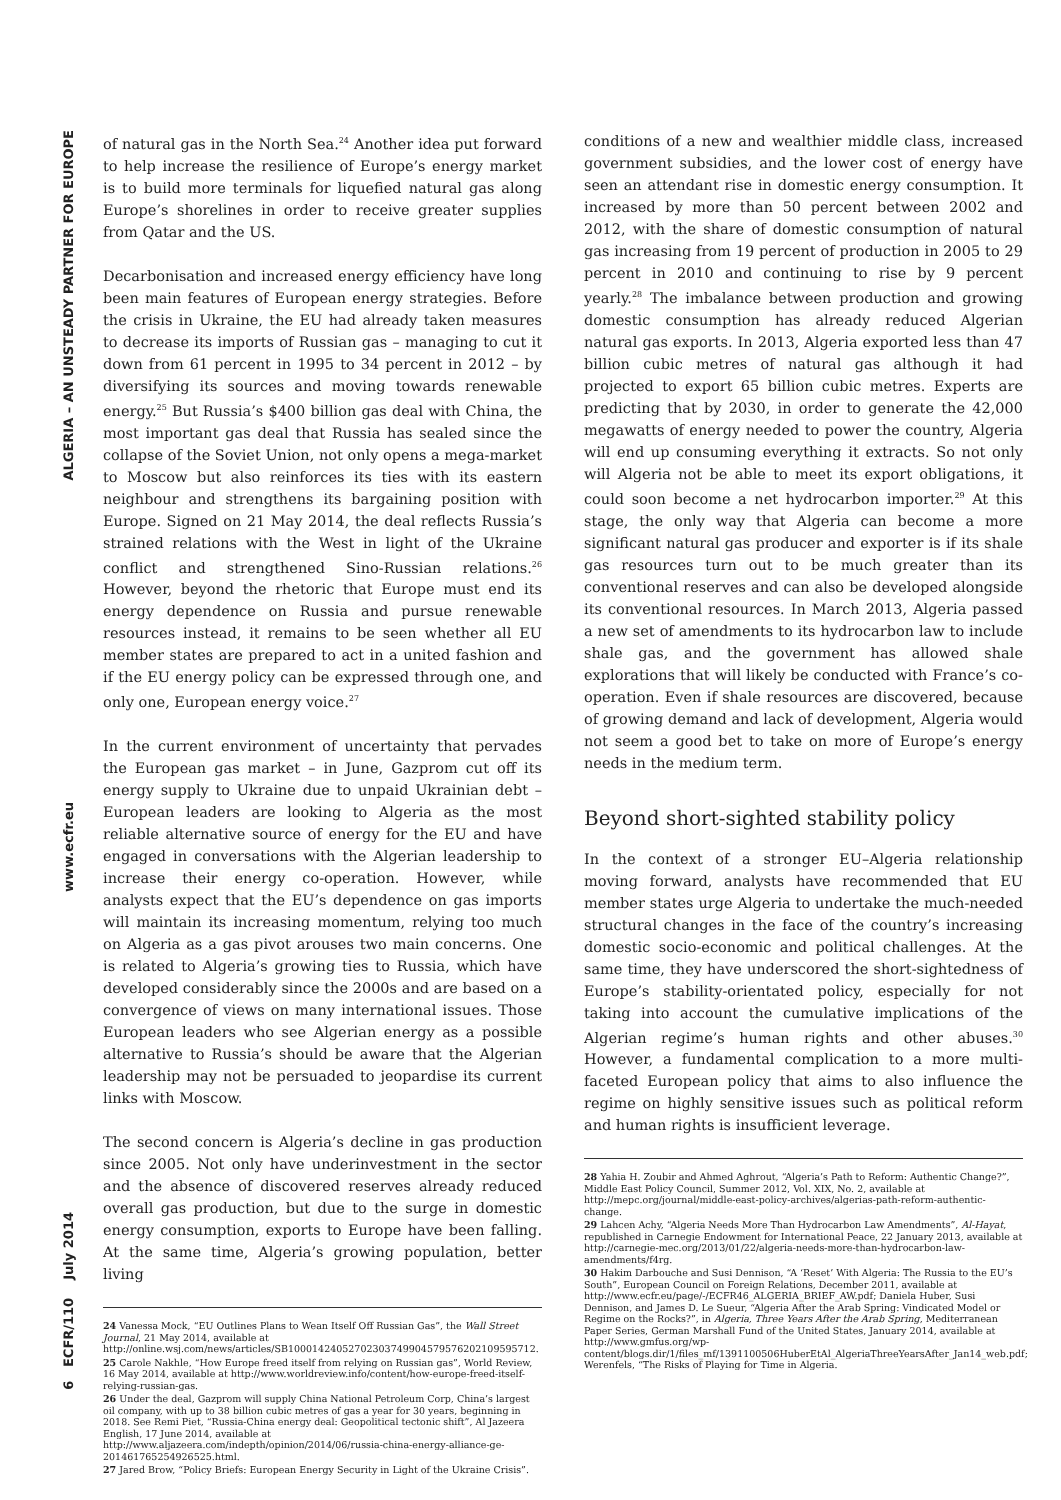ALGERIA – AN UNSTEADY PARTNER FOR EUROPE
www.ecfr.eu
6 ECFR/110 July 2014
of natural gas in the North Sea.<sup>24</sup> Another idea put forward to help increase the resilience of Europe’s energy market is to build more terminals for liquefied natural gas along Europe’s shorelines in order to receive greater supplies from Qatar and the US.
Decarbonisation and increased energy efficiency have long been main features of European energy strategies. Before the crisis in Ukraine, the EU had already taken measures to decrease its imports of Russian gas – managing to cut it down from 61 percent in 1995 to 34 percent in 2012 – by diversifying its sources and moving towards renewable energy.<sup>25</sup> But Russia’s $400 billion gas deal with China, the most important gas deal that Russia has sealed since the collapse of the Soviet Union, not only opens a mega-market to Moscow but also reinforces its ties with its eastern neighbour and strengthens its bargaining position with Europe. Signed on 21 May 2014, the deal reflects Russia’s strained relations with the West in light of the Ukraine conflict and strengthened Sino-Russian relations.<sup>26</sup> However, beyond the rhetoric that Europe must end its energy dependence on Russia and pursue renewable resources instead, it remains to be seen whether all EU member states are prepared to act in a united fashion and if the EU energy policy can be expressed through one, and only one, European energy voice.<sup>27</sup>
In the current environment of uncertainty that pervades the European gas market – in June, Gazprom cut off its energy supply to Ukraine due to unpaid Ukrainian debt – European leaders are looking to Algeria as the most reliable alternative source of energy for the EU and have engaged in conversations with the Algerian leadership to increase their energy co-operation. However, while analysts expect that the EU’s dependence on gas imports will maintain its increasing momentum, relying too much on Algeria as a gas pivot arouses two main concerns. One is related to Algeria’s growing ties to Russia, which have developed considerably since the 2000s and are based on a convergence of views on many international issues. Those European leaders who see Algerian energy as a possible alternative to Russia’s should be aware that the Algerian leadership may not be persuaded to jeopardise its current links with Moscow.
The second concern is Algeria’s decline in gas production since 2005. Not only have underinvestment in the sector and the absence of discovered reserves already reduced overall gas production, but due to the surge in domestic energy consumption, exports to Europe have been falling. At the same time, Algeria’s growing population, better living
24 Vanessa Mock, “EU Outlines Plans to Wean Itself Off Russian Gas”, the Wall Street Journal, 21 May 2014, available at http://online.wsj.com/news/articles/SB10001424052702303749904579576202109595712.
25 Carole Nakhle, “How Europe freed itself from relying on Russian gas”, World Review, 16 May 2014, available at http://www.worldreview.info/content/how-europe-freed-itself-relying-russian-gas.
26 Under the deal, Gazprom will supply China National Petroleum Corp, China’s largest oil company, with up to 38 billion cubic metres of gas a year for 30 years, beginning in 2018. See Remi Piet, “Russia-China energy deal: Geopolitical tectonic shift”, Al Jazeera English, 17 June 2014, available at http://www.aljazeera.com/indepth/opinion/2014/06/russia-china-energy-alliance-ge-201461765254926525.html.
27 Jared Brow, “Policy Briefs: European Energy Security in Light of the Ukraine Crisis”.
conditions of a new and wealthier middle class, increased government subsidies, and the lower cost of energy have seen an attendant rise in domestic energy consumption. It increased by more than 50 percent between 2002 and 2012, with the share of domestic consumption of natural gas increasing from 19 percent of production in 2005 to 29 percent in 2010 and continuing to rise by 9 percent yearly.<sup>28</sup> The imbalance between production and growing domestic consumption has already reduced Algerian natural gas exports. In 2013, Algeria exported less than 47 billion cubic metres of natural gas although it had projected to export 65 billion cubic metres. Experts are predicting that by 2030, in order to generate the 42,000 megawatts of energy needed to power the country, Algeria will end up consuming everything it extracts. So not only will Algeria not be able to meet its export obligations, it could soon become a net hydrocarbon importer.<sup>29</sup> At this stage, the only way that Algeria can become a more significant natural gas producer and exporter is if its shale gas resources turn out to be much greater than its conventional reserves and can also be developed alongside its conventional resources. In March 2013, Algeria passed a new set of amendments to its hydrocarbon law to include shale gas, and the government has allowed shale explorations that will likely be conducted with France’s co-operation. Even if shale resources are discovered, because of growing demand and lack of development, Algeria would not seem a good bet to take on more of Europe’s energy needs in the medium term.
Beyond short-sighted stability policy
In the context of a stronger EU–Algeria relationship moving forward, analysts have recommended that EU member states urge Algeria to undertake the much-needed structural changes in the face of the country’s increasing domestic socio-economic and political challenges. At the same time, they have underscored the short-sightedness of Europe’s stability-orientated policy, especially for not taking into account the cumulative implications of the Algerian regime’s human rights and other abuses.<sup>30</sup> However, a fundamental complication to a more multi-faceted European policy that aims to also influence the regime on highly sensitive issues such as political reform and human rights is insufficient leverage.
28 Yahia H. Zoubir and Ahmed Aghrout, “Algeria’s Path to Reform: Authentic Change?”, Middle East Policy Council, Summer 2012, Vol. XIX, No. 2, available at http://mepc.org/journal/middle-east-policy-archives/algerias-path-reform-authentic-change.
29 Lahcen Achy, “Algeria Needs More Than Hydrocarbon Law Amendments”, Al-Hayat, republished in Carnegie Endowment for International Peace, 22 January 2013, available at http://carnegie-mec.org/2013/01/22/algeria-needs-more-than-hydrocarbon-law-amendments/f4rg.
30 Hakim Darbouche and Susi Dennison, “A ‘Reset’ With Algeria: The Russia to the EU’s South”, European Council on Foreign Relations, December 2011, available at http://www.ecfr.eu/page/-/ECFR46_ALGERIA_BRIEF_AW.pdf; Daniela Huber, Susi Dennison, and James D. Le Sueur, “Algeria After the Arab Spring: Vindicated Model or Regime on the Rocks?”, in Algeria, Three Years After the Arab Spring, Mediterranean Paper Series, German Marshall Fund of the United States, January 2014, available at http://www.gmfus.org/wp-content/blogs.dir/1/files_mf/1391100506HuberEtAl_AlgeriaThreeYearsAfter_Jan14_web.pdf; Werenfels, “The Risks of Playing for Time in Algeria.